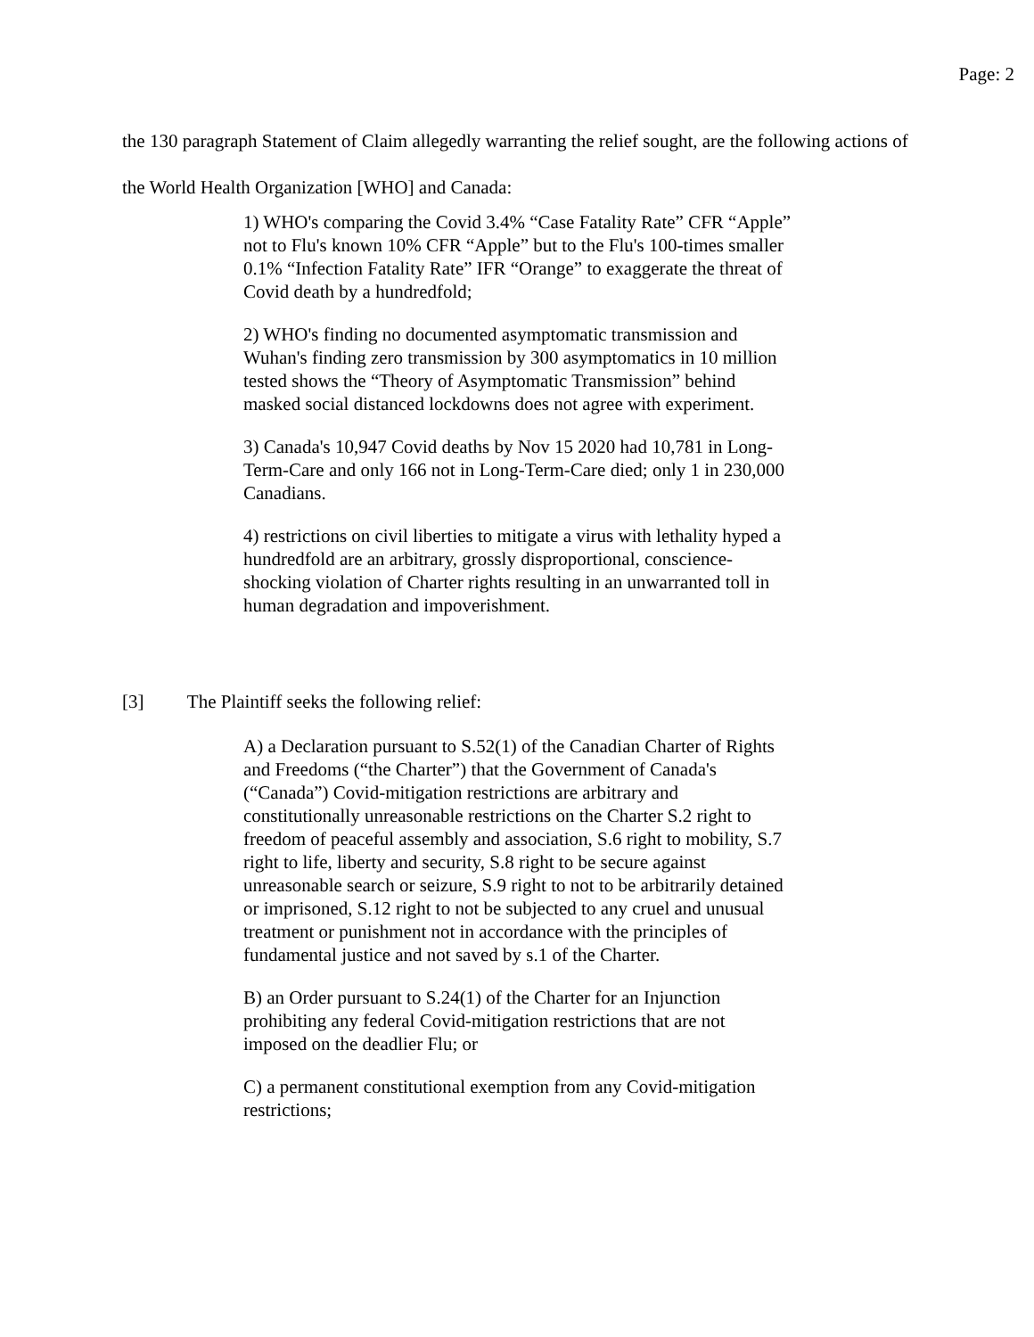Page: 2
the 130 paragraph Statement of Claim allegedly warranting the relief sought, are the following actions of the World Health Organization [WHO] and Canada:
1) WHO's comparing the Covid 3.4% “Case Fatality Rate” CFR “Apple” not to Flu's known 10% CFR “Apple” but to the Flu's 100-times smaller 0.1% “Infection Fatality Rate” IFR “Orange” to exaggerate the threat of Covid death by a hundredfold;
2) WHO's finding no documented asymptomatic transmission and Wuhan's finding zero transmission by 300 asymptomatics in 10 million tested shows the “Theory of Asymptomatic Transmission” behind masked social distanced lockdowns does not agree with experiment.
3) Canada's 10,947 Covid deaths by Nov 15 2020 had 10,781 in Long-Term-Care and only 166 not in Long-Term-Care died; only 1 in 230,000 Canadians.
4) restrictions on civil liberties to mitigate a virus with lethality hyped a hundredfold are an arbitrary, grossly disproportional, conscience-shocking violation of Charter rights resulting in an unwarranted toll in human degradation and impoverishment.
[3] The Plaintiff seeks the following relief:
A) a Declaration pursuant to S.52(1) of the Canadian Charter of Rights and Freedoms (“the Charter”) that the Government of Canada's (“Canada”) Covid-mitigation restrictions are arbitrary and constitutionally unreasonable restrictions on the Charter S.2 right to freedom of peaceful assembly and association, S.6 right to mobility, S.7 right to life, liberty and security, S.8 right to be secure against unreasonable search or seizure, S.9 right to not to be arbitrarily detained or imprisoned, S.12 right to not be subjected to any cruel and unusual treatment or punishment not in accordance with the principles of fundamental justice and not saved by s.1 of the Charter.
B) an Order pursuant to S.24(1) of the Charter for an Injunction prohibiting any federal Covid-mitigation restrictions that are not imposed on the deadlier Flu; or
C) a permanent constitutional exemption from any Covid-mitigation restrictions;